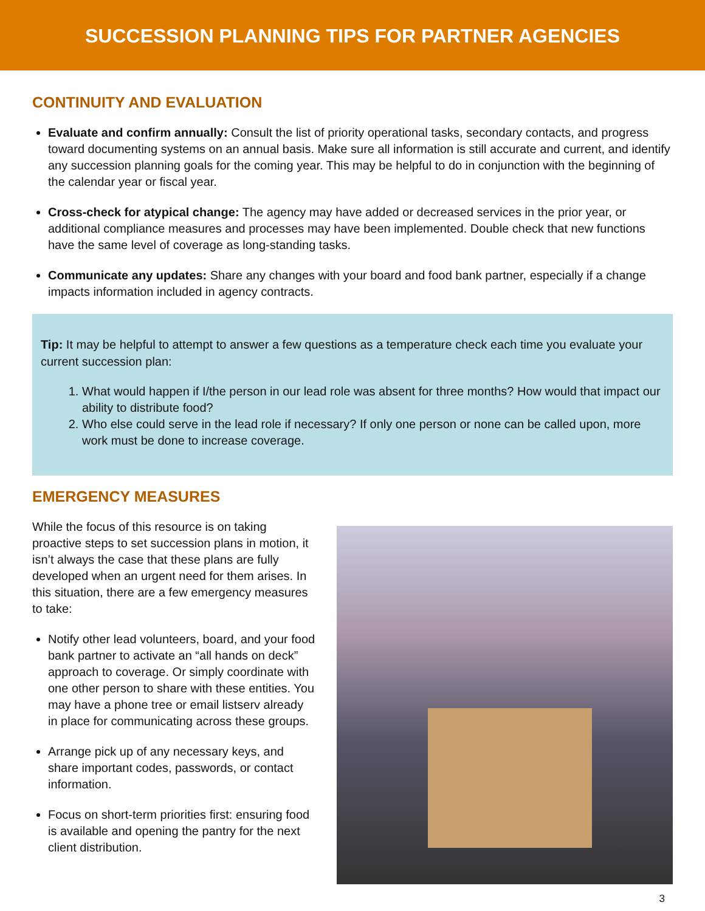SUCCESSION PLANNING TIPS FOR PARTNER AGENCIES
CONTINUITY AND EVALUATION
Evaluate and confirm annually: Consult the list of priority operational tasks, secondary contacts, and progress toward documenting systems on an annual basis. Make sure all information is still accurate and current, and identify any succession planning goals for the coming year. This may be helpful to do in conjunction with the beginning of the calendar year or fiscal year.
Cross-check for atypical change: The agency may have added or decreased services in the prior year, or additional compliance measures and processes may have been implemented. Double check that new functions have the same level of coverage as long-standing tasks.
Communicate any updates: Share any changes with your board and food bank partner, especially if a change impacts information included in agency contracts.
Tip: It may be helpful to attempt to answer a few questions as a temperature check each time you evaluate your current succession plan:
1. What would happen if I/the person in our lead role was absent for three months? How would that impact our ability to distribute food?
2. Who else could serve in the lead role if necessary? If only one person or none can be called upon, more work must be done to increase coverage.
EMERGENCY MEASURES
While the focus of this resource is on taking proactive steps to set succession plans in motion, it isn’t always the case that these plans are fully developed when an urgent need for them arises. In this situation, there are a few emergency measures to take:
Notify other lead volunteers, board, and your food bank partner to activate an “all hands on deck” approach to coverage. Or simply coordinate with one other person to share with these entities. You may have a phone tree or email listserv already in place for communicating across these groups.
Arrange pick up of any necessary keys, and share important codes, passwords, or contact information.
Focus on short-term priorities first: ensuring food is available and opening the pantry for the next client distribution.
3